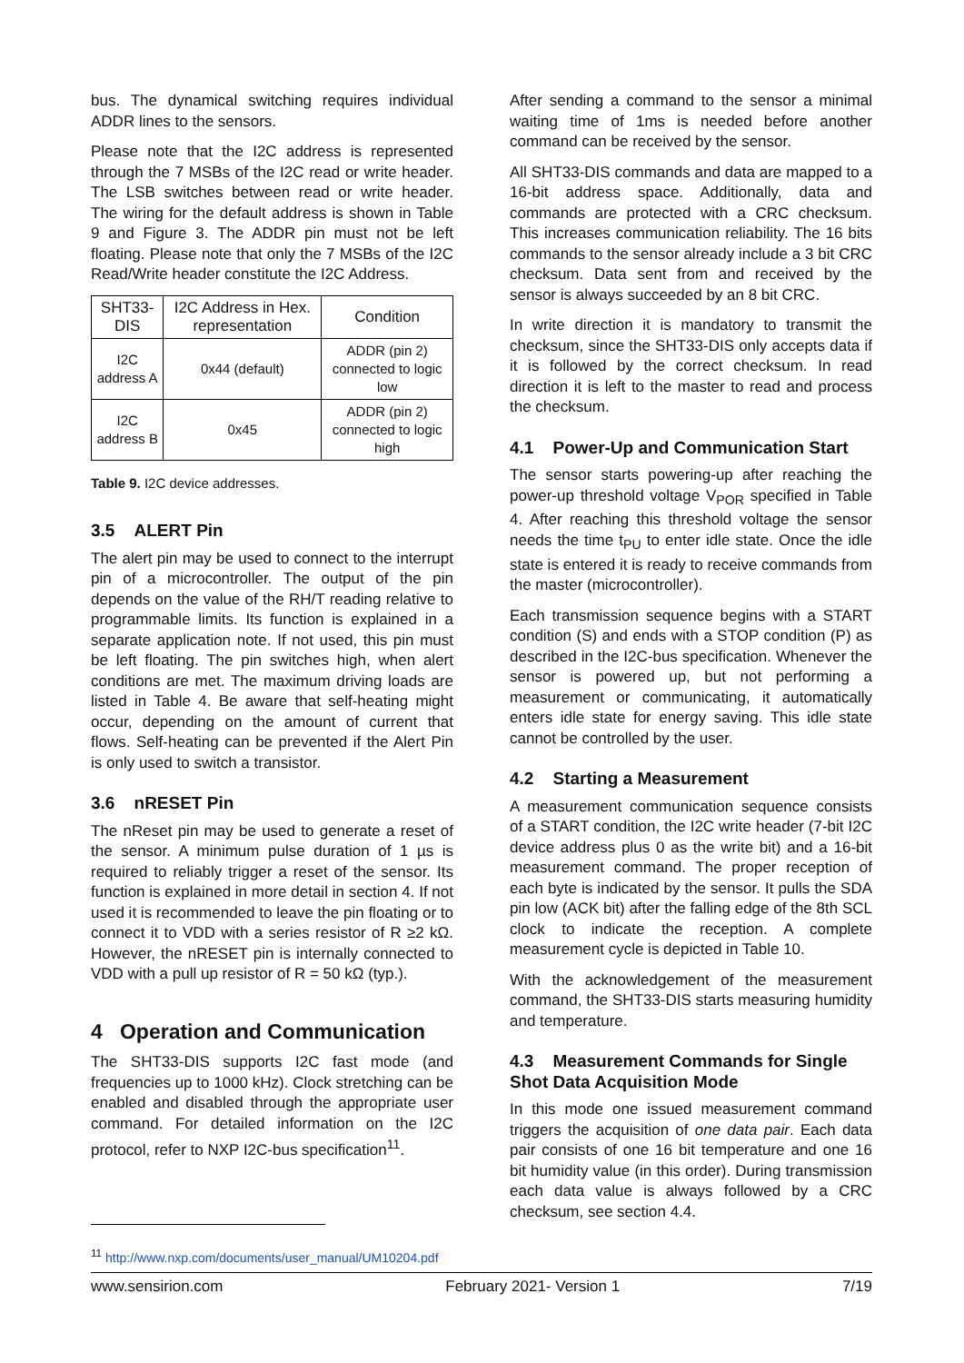bus. The dynamical switching requires individual ADDR lines to the sensors.
Please note that the I2C address is represented through the 7 MSBs of the I2C read or write header. The LSB switches between read or write header. The wiring for the default address is shown in Table 9 and Figure 3. The ADDR pin must not be left floating. Please note that only the 7 MSBs of the I2C Read/Write header constitute the I2C Address.
| SHT33-DIS | I2C Address in Hex. representation | Condition |
| --- | --- | --- |
| I2C address A | 0x44 (default) | ADDR (pin 2) connected to logic low |
| I2C address B | 0x45 | ADDR (pin 2) connected to logic high |
Table 9. I2C device addresses.
3.5 ALERT Pin
The alert pin may be used to connect to the interrupt pin of a microcontroller. The output of the pin depends on the value of the RH/T reading relative to programmable limits. Its function is explained in a separate application note. If not used, this pin must be left floating. The pin switches high, when alert conditions are met. The maximum driving loads are listed in Table 4. Be aware that self-heating might occur, depending on the amount of current that flows. Self-heating can be prevented if the Alert Pin is only used to switch a transistor.
3.6 nRESET Pin
The nReset pin may be used to generate a reset of the sensor. A minimum pulse duration of 1 µs is required to reliably trigger a reset of the sensor. Its function is explained in more detail in section 4. If not used it is recommended to leave the pin floating or to connect it to VDD with a series resistor of R ≥2 kΩ. However, the nRESET pin is internally connected to VDD with a pull up resistor of R = 50 kΩ (typ.).
4 Operation and Communication
The SHT33-DIS supports I2C fast mode (and frequencies up to 1000 kHz). Clock stretching can be enabled and disabled through the appropriate user command. For detailed information on the I2C protocol, refer to NXP I2C-bus specification<sup>11</sup>.
After sending a command to the sensor a minimal waiting time of 1ms is needed before another command can be received by the sensor.
All SHT33-DIS commands and data are mapped to a 16-bit address space. Additionally, data and commands are protected with a CRC checksum. This increases communication reliability. The 16 bits commands to the sensor already include a 3 bit CRC checksum. Data sent from and received by the sensor is always succeeded by an 8 bit CRC.
In write direction it is mandatory to transmit the checksum, since the SHT33-DIS only accepts data if it is followed by the correct checksum. In read direction it is left to the master to read and process the checksum.
4.1 Power-Up and Communication Start
The sensor starts powering-up after reaching the power-up threshold voltage V<sub>POR</sub> specified in Table 4. After reaching this threshold voltage the sensor needs the time t<sub>PU</sub> to enter idle state. Once the idle state is entered it is ready to receive commands from the master (microcontroller).
Each transmission sequence begins with a START condition (S) and ends with a STOP condition (P) as described in the I2C-bus specification. Whenever the sensor is powered up, but not performing a measurement or communicating, it automatically enters idle state for energy saving. This idle state cannot be controlled by the user.
4.2 Starting a Measurement
A measurement communication sequence consists of a START condition, the I2C write header (7-bit I2C device address plus 0 as the write bit) and a 16-bit measurement command. The proper reception of each byte is indicated by the sensor. It pulls the SDA pin low (ACK bit) after the falling edge of the 8th SCL clock to indicate the reception. A complete measurement cycle is depicted in Table 10.
With the acknowledgement of the measurement command, the SHT33-DIS starts measuring humidity and temperature.
4.3 Measurement Commands for Single Shot Data Acquisition Mode
In this mode one issued measurement command triggers the acquisition of one data pair. Each data pair consists of one 16 bit temperature and one 16 bit humidity value (in this order). During transmission each data value is always followed by a CRC checksum, see section 4.4.
<sup>11</sup> http://www.nxp.com/documents/user_manual/UM10204.pdf
www.sensirion.com February 2021- Version 1 7/19